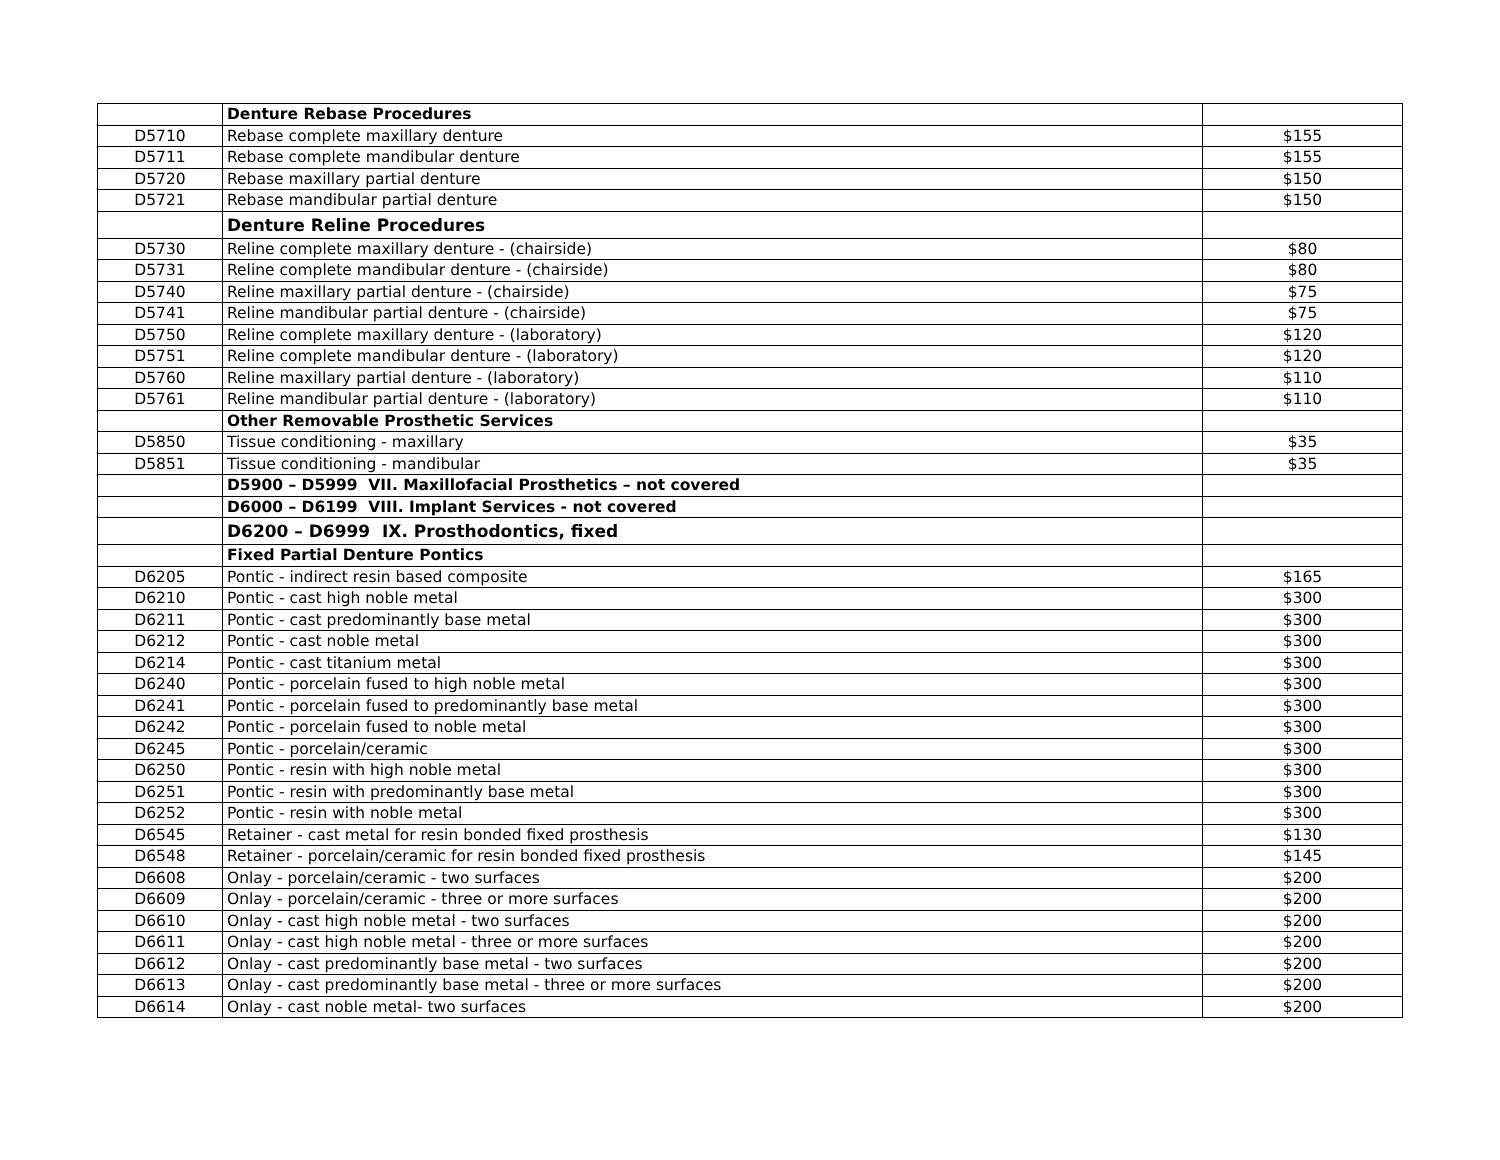| | Denture Rebase Procedures | |
| D5710 | Rebase complete maxillary denture | $155 |
| D5711 | Rebase complete mandibular denture | $155 |
| D5720 | Rebase maxillary partial denture | $150 |
| D5721 | Rebase mandibular partial denture | $150 |
| | Denture Reline Procedures | |
| D5730 | Reline complete maxillary denture - (chairside) | $80 |
| D5731 | Reline complete mandibular denture - (chairside) | $80 |
| D5740 | Reline maxillary partial denture - (chairside) | $75 |
| D5741 | Reline mandibular partial denture - (chairside) | $75 |
| D5750 | Reline complete maxillary denture - (laboratory) | $120 |
| D5751 | Reline complete mandibular denture - (laboratory) | $120 |
| D5760 | Reline maxillary partial denture - (laboratory) | $110 |
| D5761 | Reline mandibular partial denture - (laboratory) | $110 |
| | Other Removable Prosthetic Services | |
| D5850 | Tissue conditioning - maxillary | $35 |
| D5851 | Tissue conditioning - mandibular | $35 |
| | D5900 – D5999 VII. Maxillofacial Prosthetics – not covered | |
| | D6000 – D6199 VIII. Implant Services - not covered | |
| | D6200 – D6999 IX. Prosthodontics, fixed | |
| | Fixed Partial Denture Pontics | |
| D6205 | Pontic - indirect resin based composite | $165 |
| D6210 | Pontic - cast high noble metal | $300 |
| D6211 | Pontic - cast predominantly base metal | $300 |
| D6212 | Pontic - cast noble metal | $300 |
| D6214 | Pontic - cast titanium metal | $300 |
| D6240 | Pontic - porcelain fused to high noble metal | $300 |
| D6241 | Pontic - porcelain fused to predominantly base metal | $300 |
| D6242 | Pontic - porcelain fused to noble metal | $300 |
| D6245 | Pontic - porcelain/ceramic | $300 |
| D6250 | Pontic - resin with high noble metal | $300 |
| D6251 | Pontic - resin with predominantly base metal | $300 |
| D6252 | Pontic - resin with noble metal | $300 |
| D6545 | Retainer - cast metal for resin bonded fixed prosthesis | $130 |
| D6548 | Retainer - porcelain/ceramic for resin bonded fixed prosthesis | $145 |
| D6608 | Onlay - porcelain/ceramic - two surfaces | $200 |
| D6609 | Onlay - porcelain/ceramic - three or more surfaces | $200 |
| D6610 | Onlay - cast high noble metal - two surfaces | $200 |
| D6611 | Onlay - cast high noble metal - three or more surfaces | $200 |
| D6612 | Onlay - cast predominantly base metal - two surfaces | $200 |
| D6613 | Onlay - cast predominantly base metal - three or more surfaces | $200 |
| D6614 | Onlay - cast noble metal- two surfaces | $200 |